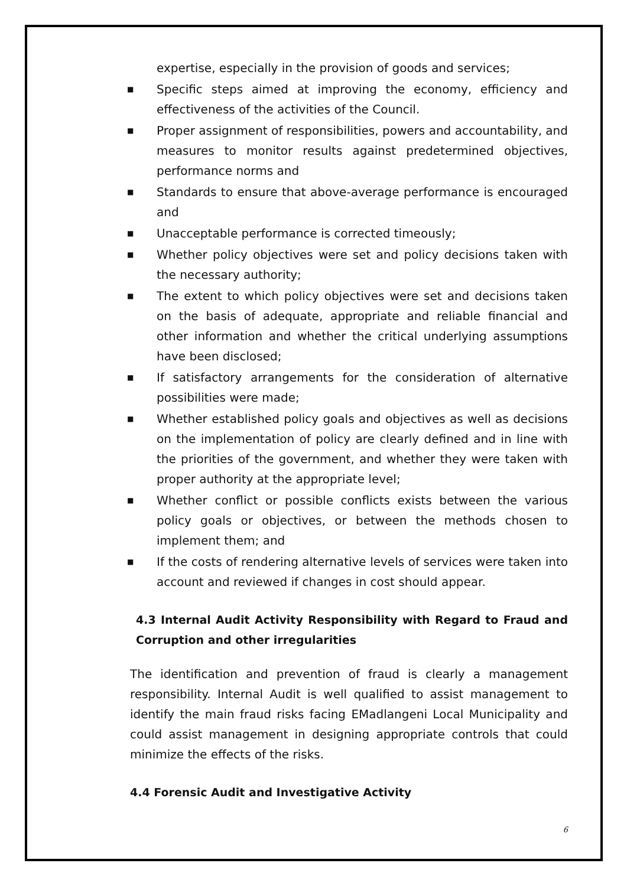expertise, especially in the provision of goods and services;
■ Specific steps aimed at improving the economy, efficiency and effectiveness of the activities of the Council.
■ Proper assignment of responsibilities, powers and accountability, and measures to monitor results against predetermined objectives, performance norms and
■ Standards to ensure that above-average performance is encouraged and
■ Unacceptable performance is corrected timeously;
■ Whether policy objectives were set and policy decisions taken with the necessary authority;
■ The extent to which policy objectives were set and decisions taken on the basis of adequate, appropriate and reliable financial and other information and whether the critical underlying assumptions have been disclosed;
■ If satisfactory arrangements for the consideration of alternative possibilities were made;
■ Whether established policy goals and objectives as well as decisions on the implementation of policy are clearly defined and in line with the priorities of the government, and whether they were taken with proper authority at the appropriate level;
■ Whether conflict or possible conflicts exists between the various policy goals or objectives, or between the methods chosen to implement them; and
■ If the costs of rendering alternative levels of services were taken into account and reviewed if changes in cost should appear.
4.3 Internal Audit Activity Responsibility with Regard to Fraud and Corruption and other irregularities
The identification and prevention of fraud is clearly a management responsibility. Internal Audit is well qualified to assist management to identify the main fraud risks facing EMadlangeni Local Municipality and could assist management in designing appropriate controls that could minimize the effects of the risks.
4.4 Forensic Audit and Investigative Activity
6